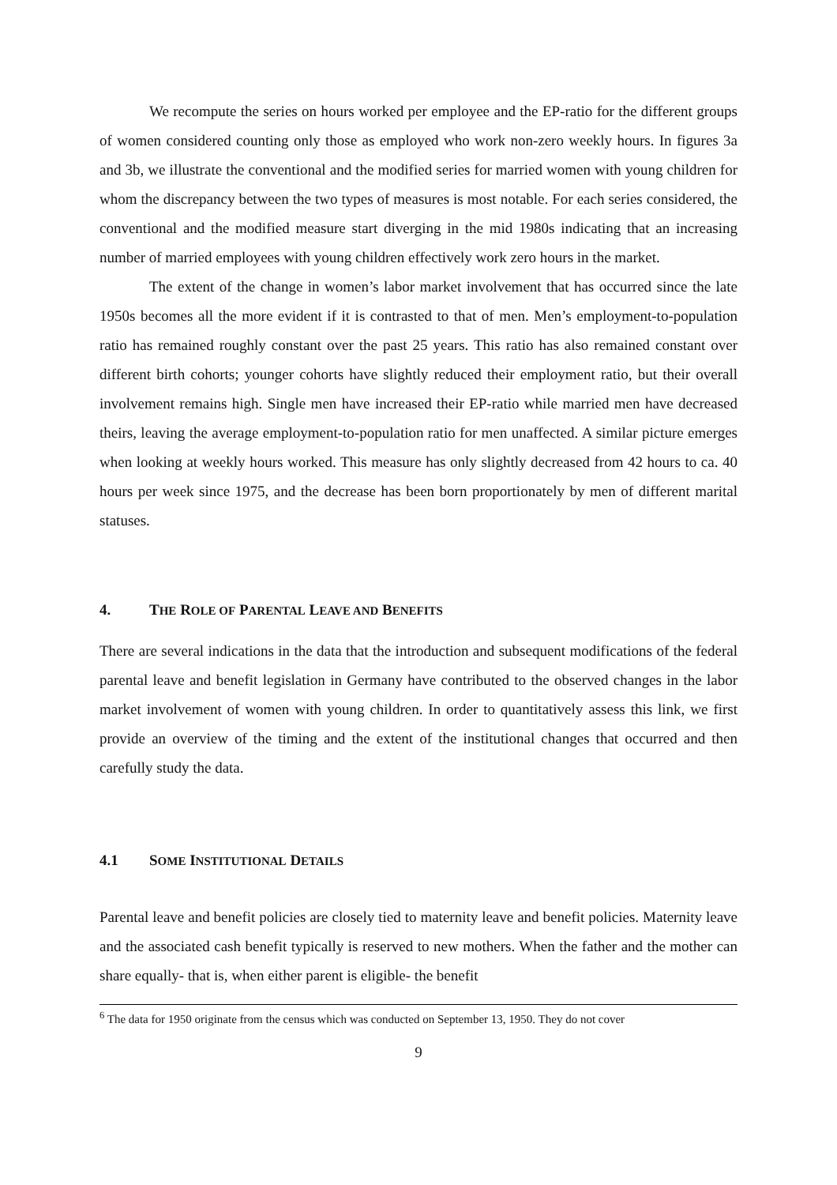We recompute the series on hours worked per employee and the EP-ratio for the different groups of women considered counting only those as employed who work non-zero weekly hours. In figures 3a and 3b, we illustrate the conventional and the modified series for married women with young children for whom the discrepancy between the two types of measures is most notable. For each series considered, the conventional and the modified measure start diverging in the mid 1980s indicating that an increasing number of married employees with young children effectively work zero hours in the market.
The extent of the change in women’s labor market involvement that has occurred since the late 1950s becomes all the more evident if it is contrasted to that of men. Men’s employment-to-population ratio has remained roughly constant over the past 25 years. This ratio has also remained constant over different birth cohorts; younger cohorts have slightly reduced their employment ratio, but their overall involvement remains high. Single men have increased their EP-ratio while married men have decreased theirs, leaving the average employment-to-population ratio for men unaffected. A similar picture emerges when looking at weekly hours worked. This measure has only slightly decreased from 42 hours to ca. 40 hours per week since 1975, and the decrease has been born proportionately by men of different marital statuses.
4. THE ROLE OF PARENTAL LEAVE AND BENEFITS
There are several indications in the data that the introduction and subsequent modifications of the federal parental leave and benefit legislation in Germany have contributed to the observed changes in the labor market involvement of women with young children. In order to quantitatively assess this link, we first provide an overview of the timing and the extent of the institutional changes that occurred and then carefully study the data.
4.1 SOME INSTITUTIONAL DETAILS
Parental leave and benefit policies are closely tied to maternity leave and benefit policies. Maternity leave and the associated cash benefit typically is reserved to new mothers. When the father and the mother can share equally- that is, when either parent is eligible- the benefit
<sup>6</sup> The data for 1950 originate from the census which was conducted on September 13, 1950. They do not cover
9